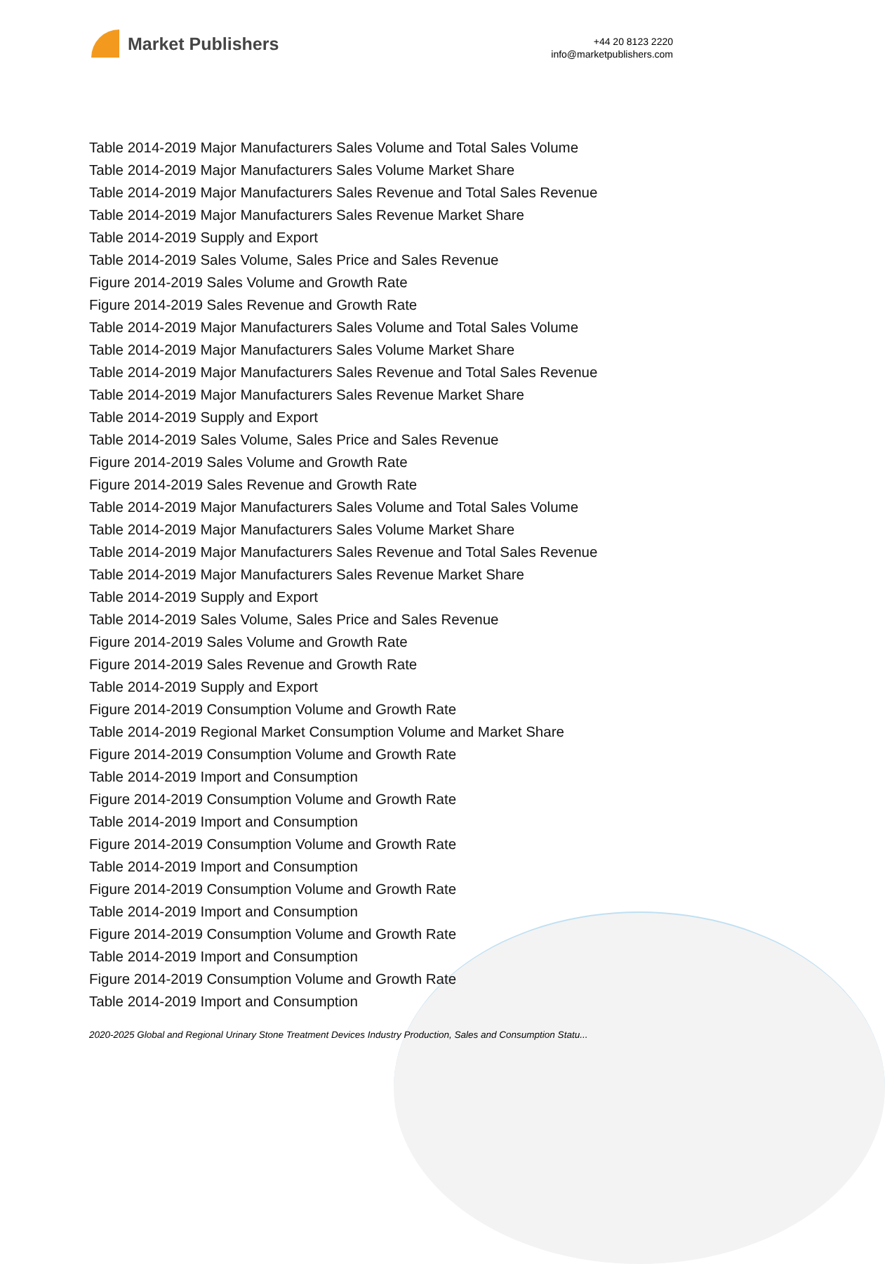Market Publishers
+44 20 8123 2220
info@marketpublishers.com
Table 2014-2019 Major Manufacturers Sales Volume and Total Sales Volume
Table 2014-2019 Major Manufacturers Sales Volume Market Share
Table 2014-2019 Major Manufacturers Sales Revenue and Total Sales Revenue
Table 2014-2019 Major Manufacturers Sales Revenue Market Share
Table 2014-2019 Supply and Export
Table 2014-2019 Sales Volume, Sales Price and Sales Revenue
Figure 2014-2019 Sales Volume and Growth Rate
Figure 2014-2019 Sales Revenue and Growth Rate
Table 2014-2019 Major Manufacturers Sales Volume and Total Sales Volume
Table 2014-2019 Major Manufacturers Sales Volume Market Share
Table 2014-2019 Major Manufacturers Sales Revenue and Total Sales Revenue
Table 2014-2019 Major Manufacturers Sales Revenue Market Share
Table 2014-2019 Supply and Export
Table 2014-2019 Sales Volume, Sales Price and Sales Revenue
Figure 2014-2019 Sales Volume and Growth Rate
Figure 2014-2019 Sales Revenue and Growth Rate
Table 2014-2019 Major Manufacturers Sales Volume and Total Sales Volume
Table 2014-2019 Major Manufacturers Sales Volume Market Share
Table 2014-2019 Major Manufacturers Sales Revenue and Total Sales Revenue
Table 2014-2019 Major Manufacturers Sales Revenue Market Share
Table 2014-2019 Supply and Export
Table 2014-2019 Sales Volume, Sales Price and Sales Revenue
Figure 2014-2019 Sales Volume and Growth Rate
Figure 2014-2019 Sales Revenue and Growth Rate
Table 2014-2019 Supply and Export
Figure 2014-2019 Consumption Volume and Growth Rate
Table 2014-2019 Regional Market Consumption Volume and Market Share
Figure 2014-2019 Consumption Volume and Growth Rate
Table 2014-2019 Import and Consumption
Figure 2014-2019 Consumption Volume and Growth Rate
Table 2014-2019 Import and Consumption
Figure 2014-2019 Consumption Volume and Growth Rate
Table 2014-2019 Import and Consumption
Figure 2014-2019 Consumption Volume and Growth Rate
Table 2014-2019 Import and Consumption
Figure 2014-2019 Consumption Volume and Growth Rate
Table 2014-2019 Import and Consumption
Figure 2014-2019 Consumption Volume and Growth Rate
Table 2014-2019 Import and Consumption
2020-2025 Global and Regional Urinary Stone Treatment Devices Industry Production, Sales and Consumption Statu...